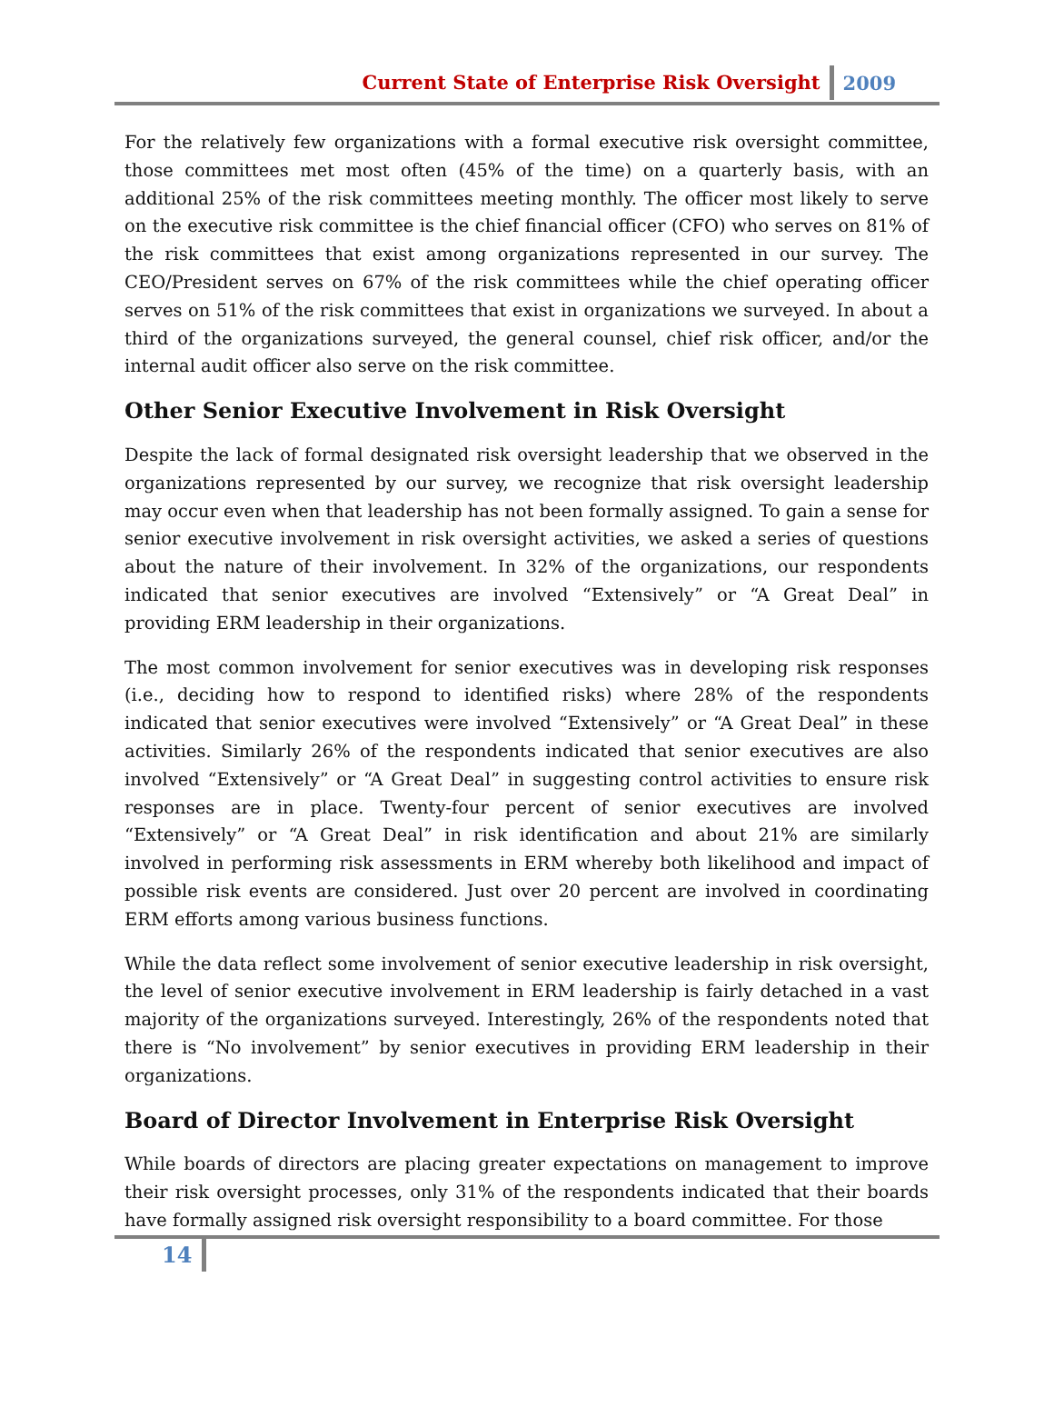Current State of Enterprise Risk Oversight 2009
For the relatively few organizations with a formal executive risk oversight committee, those committees met most often (45% of the time) on a quarterly basis, with an additional 25% of the risk committees meeting monthly. The officer most likely to serve on the executive risk committee is the chief financial officer (CFO) who serves on 81% of the risk committees that exist among organizations represented in our survey. The CEO/President serves on 67% of the risk committees while the chief operating officer serves on 51% of the risk committees that exist in organizations we surveyed. In about a third of the organizations surveyed, the general counsel, chief risk officer, and/or the internal audit officer also serve on the risk committee.
Other Senior Executive Involvement in Risk Oversight
Despite the lack of formal designated risk oversight leadership that we observed in the organizations represented by our survey, we recognize that risk oversight leadership may occur even when that leadership has not been formally assigned. To gain a sense for senior executive involvement in risk oversight activities, we asked a series of questions about the nature of their involvement. In 32% of the organizations, our respondents indicated that senior executives are involved “Extensively” or “A Great Deal” in providing ERM leadership in their organizations.
The most common involvement for senior executives was in developing risk responses (i.e., deciding how to respond to identified risks) where 28% of the respondents indicated that senior executives were involved “Extensively” or “A Great Deal” in these activities. Similarly 26% of the respondents indicated that senior executives are also involved “Extensively” or “A Great Deal” in suggesting control activities to ensure risk responses are in place. Twenty-four percent of senior executives are involved “Extensively” or “A Great Deal” in risk identification and about 21% are similarly involved in performing risk assessments in ERM whereby both likelihood and impact of possible risk events are considered. Just over 20 percent are involved in coordinating ERM efforts among various business functions.
While the data reflect some involvement of senior executive leadership in risk oversight, the level of senior executive involvement in ERM leadership is fairly detached in a vast majority of the organizations surveyed. Interestingly, 26% of the respondents noted that there is “No involvement” by senior executives in providing ERM leadership in their organizations.
Board of Director Involvement in Enterprise Risk Oversight
While boards of directors are placing greater expectations on management to improve their risk oversight processes, only 31% of the respondents indicated that their boards have formally assigned risk oversight responsibility to a board committee. For those
14